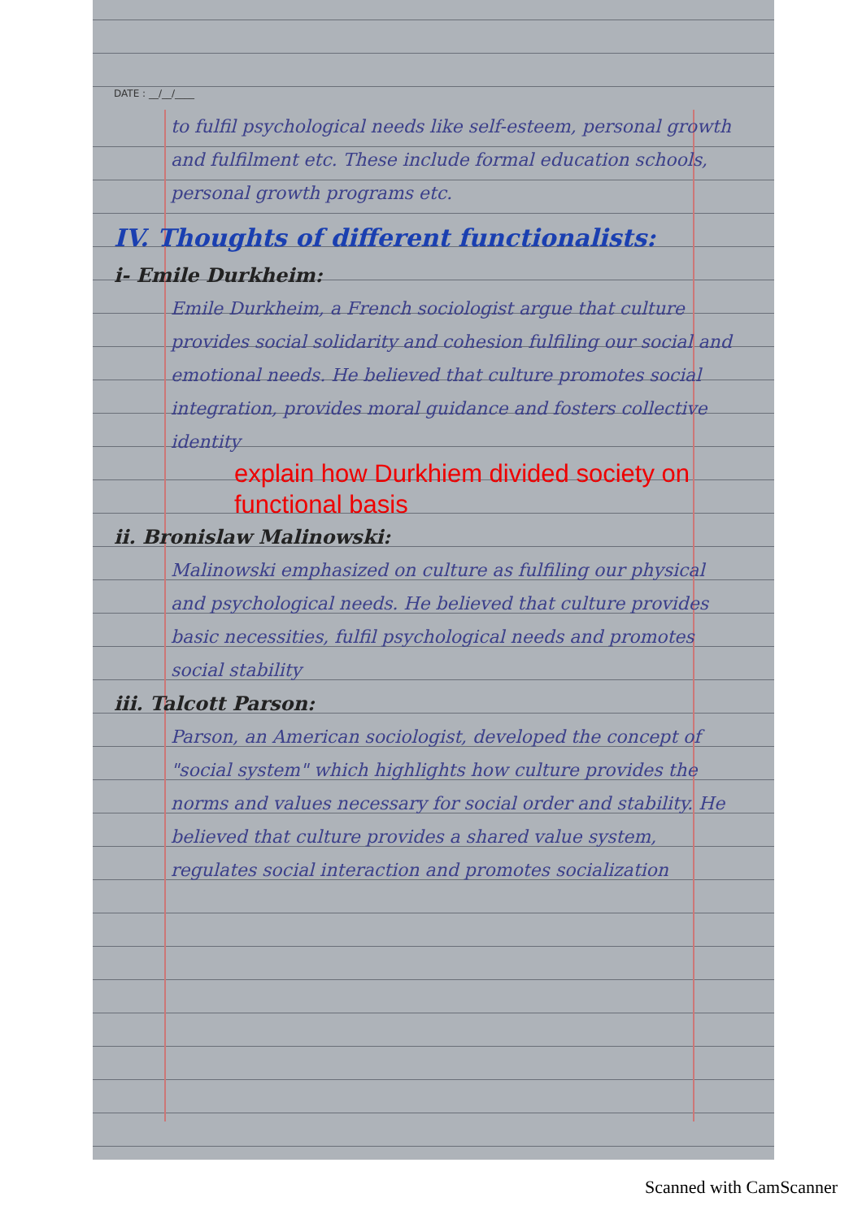DATE : __/__/____
to fulfil psychological needs like self-esteem, personal growth and fulfilment etc. These include formal education schools, personal growth programs etc.
IV. Thoughts of different functionalists:
i- Emile Durkheim:
Emile Durkheim, a French sociologist argue that culture provides social solidarity and cohesion fulfiling our social and emotional needs. He believed that culture promotes social integration, provides moral guidance and fosters collective identity
explain how Durkhiem divided society on functional basis
ii. Bronislaw Malinowski:
Malinowski emphasized on culture as fulfiling our physical and psychological needs. He believed that culture provides basic necessities, fulfil psychological needs and promotes social stability
iii. Talcott Parson:
Parson, an American sociologist, developed the concept of "social system" which highlights how culture provides the norms and values necessary for social order and stability. He believed that culture provides a shared value system, regulates social interaction and promotes socialization
Scanned with CamScanner